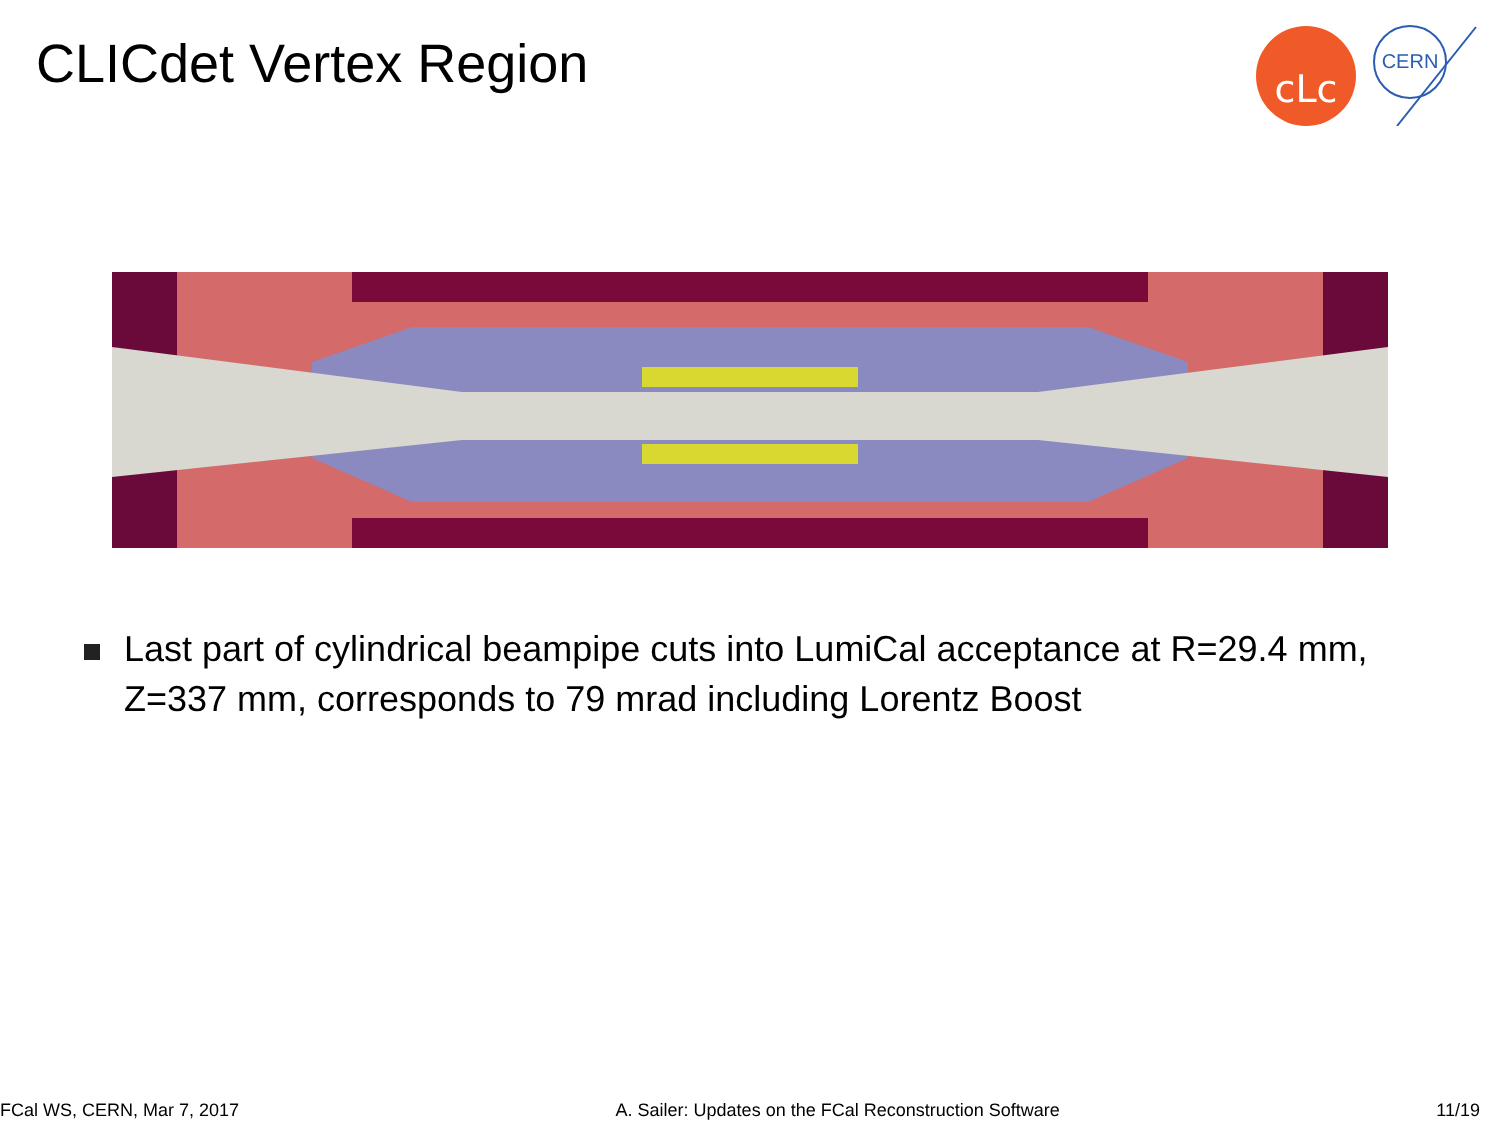CLICdet Vertex Region
cLc
CERN
Last part of cylindrical beampipe cuts into LumiCal acceptance at R=29.4 mm, Z=337 mm, corresponds to 79 mrad including Lorentz Boost
FCal WS, CERN, Mar 7, 2017 A. Sailer: Updates on the FCal Reconstruction Software 11/19